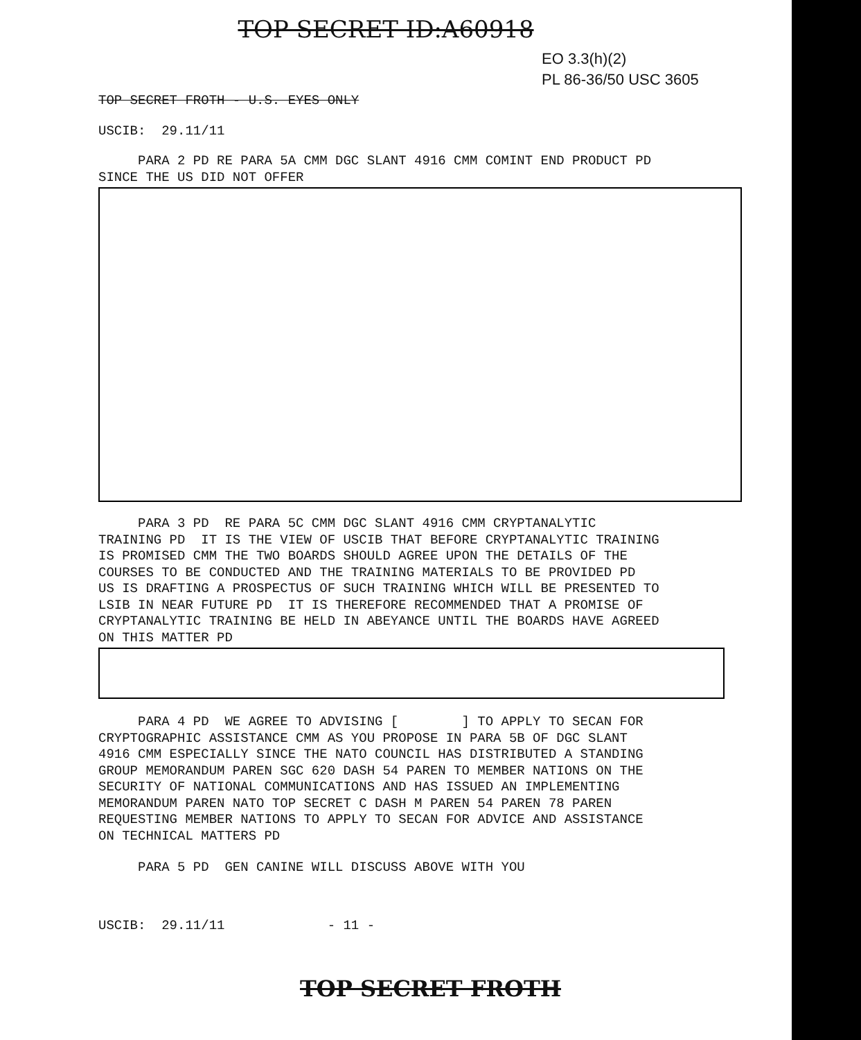TOP SECRET ID:A60918
EO 3.3(h)(2)
PL 86-36/50 USC 3605
TOP SECRET FROTH - U.S. EYES ONLY
USCIB: 29.11/11
PARA 2 PD RE PARA 5A CMM DGC SLANT 4916 CMM COMINT END PRODUCT PD SINCE THE US DID NOT OFFER
PARA 3 PD RE PARA 5C CMM DGC SLANT 4916 CMM CRYPTANALYTIC TRAINING PD IT IS THE VIEW OF USCIB THAT BEFORE CRYPTANALYTIC TRAINING IS PROMISED CMM THE TWO BOARDS SHOULD AGREE UPON THE DETAILS OF THE COURSES TO BE CONDUCTED AND THE TRAINING MATERIALS TO BE PROVIDED PD US IS DRAFTING A PROSPECTUS OF SUCH TRAINING WHICH WILL BE PRESENTED TO LSIB IN NEAR FUTURE PD IT IS THEREFORE RECOMMENDED THAT A PROMISE OF CRYPTANALYTIC TRAINING BE HELD IN ABEYANCE UNTIL THE BOARDS HAVE AGREED ON THIS MATTER PD
PARA 4 PD WE AGREE TO ADVISING [ ] TO APPLY TO SECAN FOR CRYPTOGRAPHIC ASSISTANCE CMM AS YOU PROPOSE IN PARA 5B OF DGC SLANT 4916 CMM ESPECIALLY SINCE THE NATO COUNCIL HAS DISTRIBUTED A STANDING GROUP MEMORANDUM PAREN SGC 620 DASH 54 PAREN TO MEMBER NATIONS ON THE SECURITY OF NATIONAL COMMUNICATIONS AND HAS ISSUED AN IMPLEMENTING MEMORANDUM PAREN NATO TOP SECRET C DASH M PAREN 54 PAREN 78 PAREN REQUESTING MEMBER NATIONS TO APPLY TO SECAN FOR ADVICE AND ASSISTANCE ON TECHNICAL MATTERS PD
PARA 5 PD GEN CANINE WILL DISCUSS ABOVE WITH YOU
USCIB: 29.11/11 - 11 -
TOP SECRET FROTH